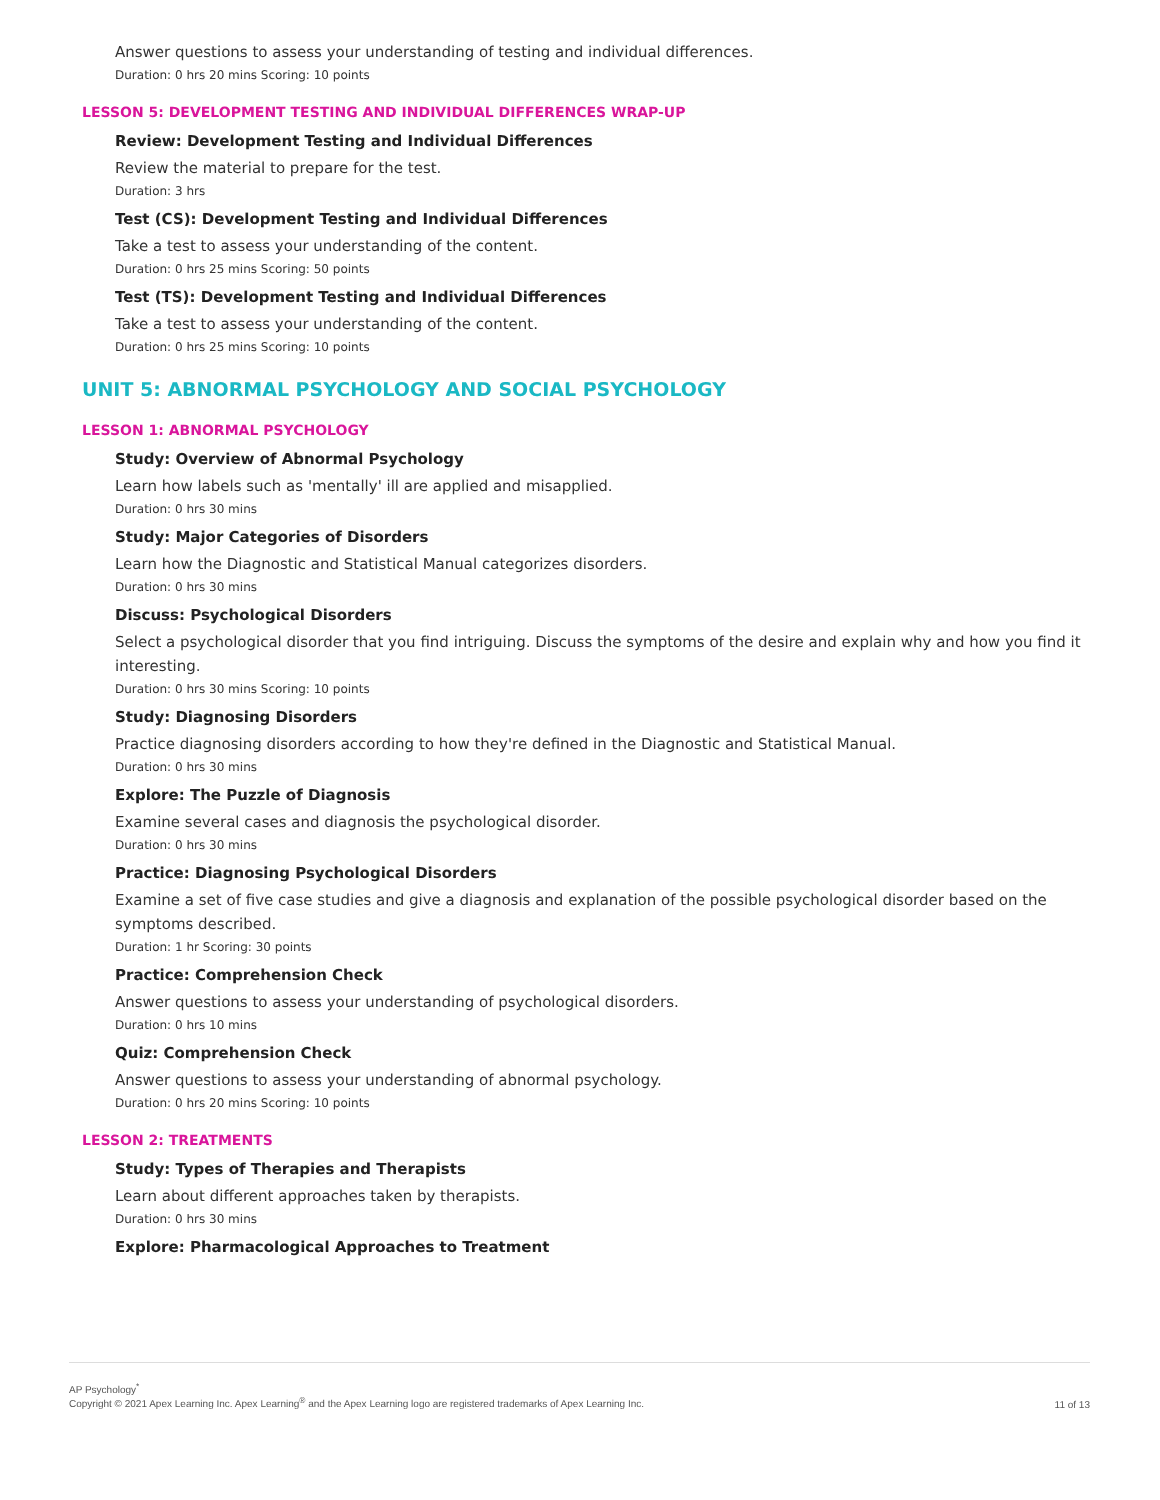Answer questions to assess your understanding of testing and individual differences.
Duration: 0 hrs 20 mins Scoring: 10 points
LESSON 5: DEVELOPMENT TESTING AND INDIVIDUAL DIFFERENCES WRAP-UP
Review: Development Testing and Individual Differences
Review the material to prepare for the test.
Duration: 3 hrs
Test (CS): Development Testing and Individual Differences
Take a test to assess your understanding of the content.
Duration: 0 hrs 25 mins Scoring: 50 points
Test (TS): Development Testing and Individual Differences
Take a test to assess your understanding of the content.
Duration: 0 hrs 25 mins Scoring: 10 points
UNIT 5: ABNORMAL PSYCHOLOGY AND SOCIAL PSYCHOLOGY
LESSON 1: ABNORMAL PSYCHOLOGY
Study: Overview of Abnormal Psychology
Learn how labels such as 'mentally' ill are applied and misapplied.
Duration: 0 hrs 30 mins
Study: Major Categories of Disorders
Learn how the Diagnostic and Statistical Manual categorizes disorders.
Duration: 0 hrs 30 mins
Discuss: Psychological Disorders
Select a psychological disorder that you find intriguing. Discuss the symptoms of the desire and explain why and how you find it interesting.
Duration: 0 hrs 30 mins Scoring: 10 points
Study: Diagnosing Disorders
Practice diagnosing disorders according to how they're defined in the Diagnostic and Statistical Manual.
Duration: 0 hrs 30 mins
Explore: The Puzzle of Diagnosis
Examine several cases and diagnosis the psychological disorder.
Duration: 0 hrs 30 mins
Practice: Diagnosing Psychological Disorders
Examine a set of five case studies and give a diagnosis and explanation of the possible psychological disorder based on the symptoms described.
Duration: 1 hr Scoring: 30 points
Practice: Comprehension Check
Answer questions to assess your understanding of psychological disorders.
Duration: 0 hrs 10 mins
Quiz: Comprehension Check
Answer questions to assess your understanding of abnormal psychology.
Duration: 0 hrs 20 mins Scoring: 10 points
LESSON 2: TREATMENTS
Study: Types of Therapies and Therapists
Learn about different approaches taken by therapists.
Duration: 0 hrs 30 mins
Explore: Pharmacological Approaches to Treatment
AP Psychology<sup>*</sup>
Copyright © 2021 Apex Learning Inc. Apex Learning<sup>®</sup> and the Apex Learning logo are registered trademarks of Apex Learning Inc.
11 of 13